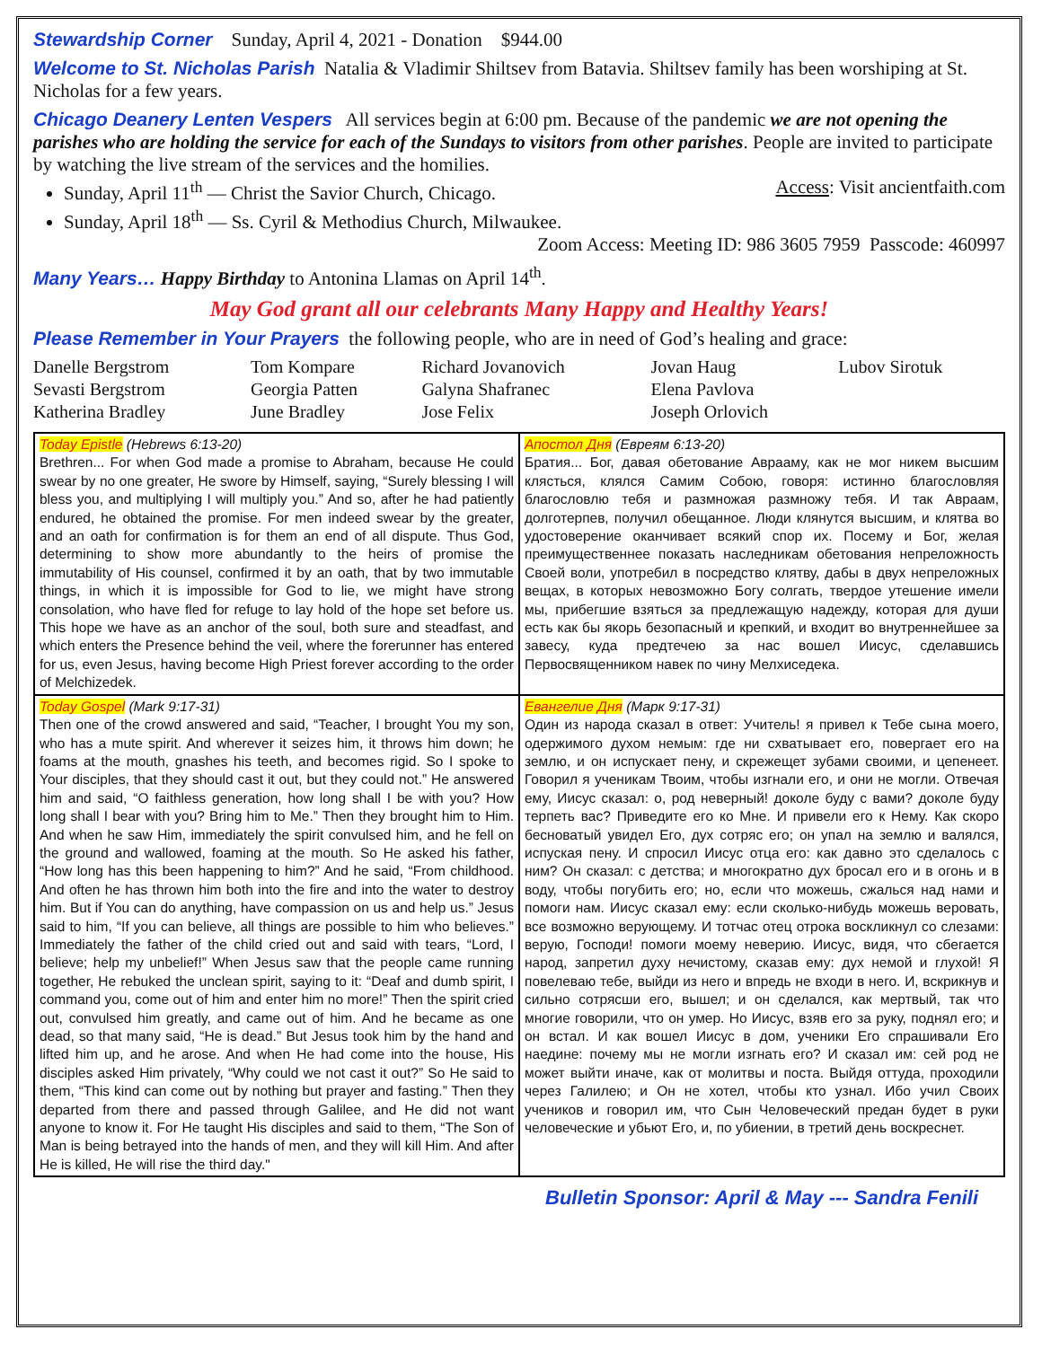Stewardship Corner Sunday, April 4, 2021 - Donation $944.00
Welcome to St. Nicholas Parish Natalia & Vladimir Shiltsev from Batavia. Shiltsev family has been worshiping at St. Nicholas for a few years.
Chicago Deanery Lenten Vespers All services begin at 6:00 pm. Because of the pandemic we are not opening the parishes who are holding the service for each of the Sundays to visitors from other parishes. People are invited to participate by watching the live stream of the services and the homilies.
Sunday, April 11<sup>th</sup> — Christ the Savior Church, Chicago. Access: Visit ancientfaith.com
Sunday, April 18<sup>th</sup> — Ss. Cyril & Methodius Church, Milwaukee.
Zoom Access: Meeting ID: 986 3605 7959 Passcode: 460997
Many Years… Happy Birthday to Antonina Llamas on April 14<sup>th</sup>.
May God grant all our celebrants Many Happy and Healthy Years!
Please Remember in Your Prayers the following people, who are in need of God’s healing and grace:
| Danelle Bergstrom | Tom Kompare | Richard Jovanovich | Jovan Haug | Lubov Sirotuk |
| Sevasti Bergstrom | Georgia Patten | Galyna Shafranec | Elena Pavlova | |
| Katherina Bradley | June Bradley | Jose Felix | Joseph Orlovich | |
| Today Epistle (Hebrews 6:13-20) Brethren... For when God made a promise to Abraham, because He could swear by no one greater, He swore by Himself, saying, “Surely blessing I will bless you, and multiplying I will multiply you.” And so, after he had patiently endured, he obtained the promise. For men indeed swear by the greater, and an oath for confirmation is for them an end of all dispute. Thus God, determining to show more abundantly to the heirs of promise the immutability of His counsel, confirmed it by an oath, that by two immutable things, in which it is impossible for God to lie, we might have strong consolation, who have fled for refuge to lay hold of the hope set before us. This hope we have as an anchor of the soul, both sure and steadfast, and which enters the Presence behind the veil, where the forerunner has entered for us, even Jesus, having become High Priest forever according to the order of Melchizedek. | Апостол Дня (Евреям 6:13-20) Братия... Бог, давая обетование Аврааму, как не мог никем высшим клясться, клялся Самим Собою, говоря: истинно благословляя благословлю тебя и размножая размножу тебя. И так Авраам, долготерпев, получил обещанное. Люди клянутся высшим, и клятва во удостоверение оканчивает всякий спор их. Посему и Бог, желая преимущественнее показать наследникам обетования непреложность Своей воли, употребил в посредство клятву, дабы в двух непреложных вещах, в которых невозможно Богу солгать, твердое утешение имели мы, прибегшие взяться за предлежащую надежду, которая для души есть как бы якорь безопасный и крепкий, и входит во внутреннейшее за завесу, куда предтечею за нас вошел Иисус, сделавшись Первосвященником навек по чину Мелхиседека. |
| Today Gospel (Mark 9:17-31) Then one of the crowd answered and said, “Teacher, I brought You my son, who has a mute spirit. And wherever it seizes him, it throws him down; he foams at the mouth, gnashes his teeth, and becomes rigid. So I spoke to Your disciples, that they should cast it out, but they could not.” He answered him and said, “O faithless generation, how long shall I be with you? How long shall I bear with you? Bring him to Me.” Then they brought him to Him. And when he saw Him, immediately the spirit convulsed him, and he fell on the ground and wallowed, foaming at the mouth. So He asked his father, “How long has this been happening to him?” And he said, “From childhood. And often he has thrown him both into the fire and into the water to destroy him. But if You can do anything, have compassion on us and help us.” Jesus said to him, “If you can believe, all things are possible to him who believes.” Immediately the father of the child cried out and said with tears, “Lord, I believe; help my unbelief!” When Jesus saw that the people came running together, He rebuked the unclean spirit, saying to it: “Deaf and dumb spirit, I command you, come out of him and enter him no more!” Then the spirit cried out, convulsed him greatly, and came out of him. And he became as one dead, so that many said, “He is dead.” But Jesus took him by the hand and lifted him up, and he arose. And when He had come into the house, His disciples asked Him privately, “Why could we not cast it out?” So He said to them, “This kind can come out by nothing but prayer and fasting.” Then they departed from there and passed through Galilee, and He did not want anyone to know it. For He taught His disciples and said to them, “The Son of Man is being betrayed into the hands of men, and they will kill Him. And after He is killed, He will rise the third day." | Евангелие Дня (Марк 9:17-31) Один из народа сказал в ответ: Учитель! я привел к Тебе сына моего, одержимого духом немым: где ни схватывает его, повергает его на землю, и он испускает пену, и скрежещет зубами своими, и цепенеет. Говорил я ученикам Твоим, чтобы изгнали его, и они не могли. Отвечая ему, Иисус сказал: о, род неверный! доколе буду с вами? доколе буду терпеть вас? Приведите его ко Мне. И привели его к Нему. Как скоро бесноватый увидел Его, дух сотряс его; он упал на землю и валялся, испуская пену. И спросил Иисус отца его: как давно это сделалось с ним? Он сказал: с детства; и многократно дух бросал его и в огонь и в воду, чтобы погубить его; но, если что можешь, сжалься над нами и помоги нам. Иисус сказал ему: если сколько-нибудь можешь веровать, все возможно верующему. И тотчас отец отрока воскликнул со слезами: верую, Господи! помоги моему неверию. Иисус, видя, что сбегается народ, запретил духу нечистому, сказав ему: дух немой и глухой! Я повелеваю тебе, выйди из него и впредь не входи в него. И, вскрикнув и сильно сотрясши его, вышел; и он сделался, как мертвый, так что многие говорили, что он умер. Но Иисус, взяв его за руку, поднял его; и он встал. И как вошел Иисус в дом, ученики Его спрашивали Его наедине: почему мы не могли изгнать его? И сказал им: сей род не может выйти иначе, как от молитвы и поста. Выйдя оттуда, проходили через Галилею; и Он не хотел, чтобы кто узнал. Ибо учил Своих учеников и говорил им, что Сын Человеческий предан будет в руки человеческие и убьют Его, и, по убиении, в третий день воскреснет. |
Bulletin Sponsor: April & May --- Sandra Fenili